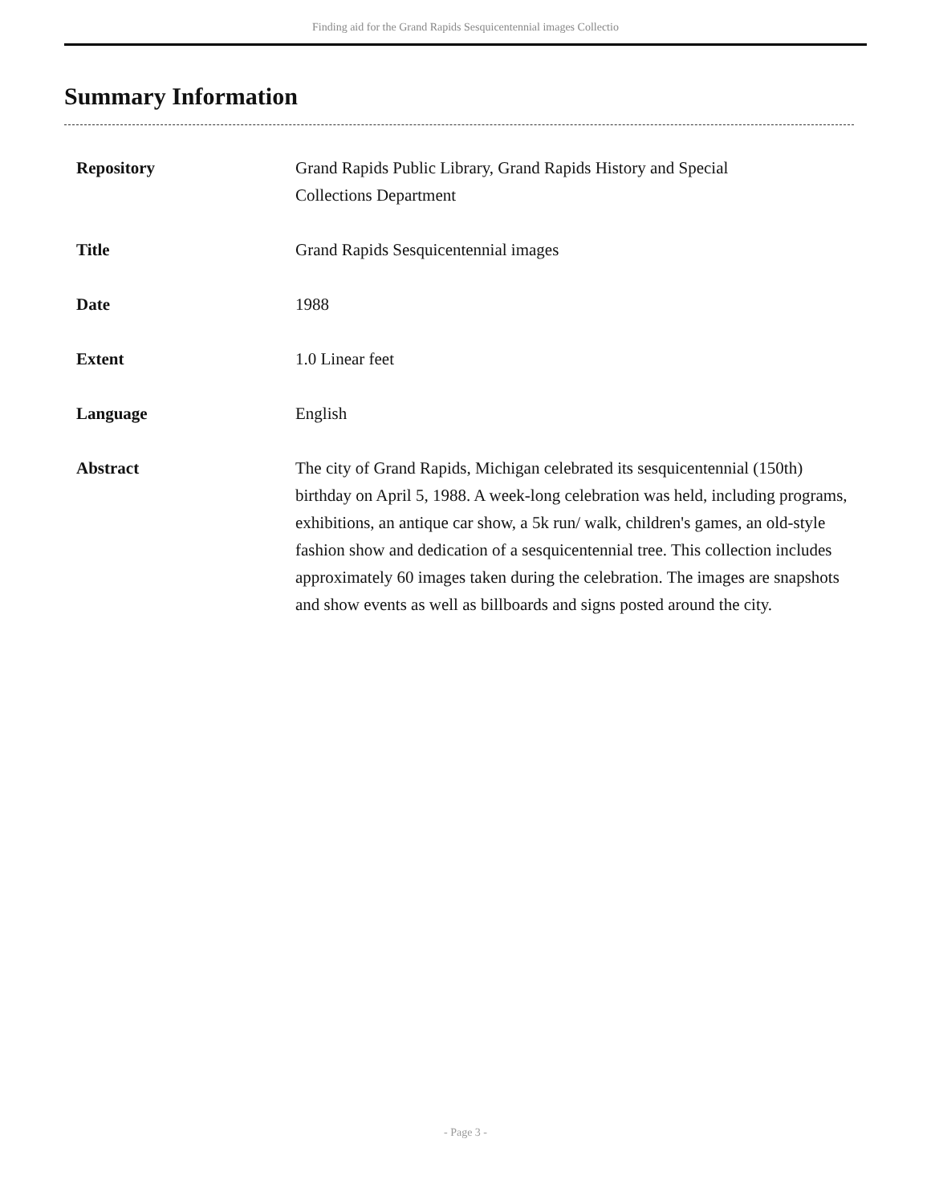Finding aid for the Grand Rapids Sesquicentennial images Collectio
Summary Information
| Repository | Grand Rapids Public Library, Grand Rapids History and Special Collections Department |
| Title | Grand Rapids Sesquicentennial images |
| Date | 1988 |
| Extent | 1.0 Linear feet |
| Language | English |
| Abstract | The city of Grand Rapids, Michigan celebrated its sesquicentennial (150th) birthday on April 5, 1988. A week-long celebration was held, including programs, exhibitions, an antique car show, a 5k run/ walk, children's games, an old-style fashion show and dedication of a sesquicentennial tree. This collection includes approximately 60 images taken during the celebration. The images are snapshots and show events as well as billboards and signs posted around the city. |
- Page 3 -